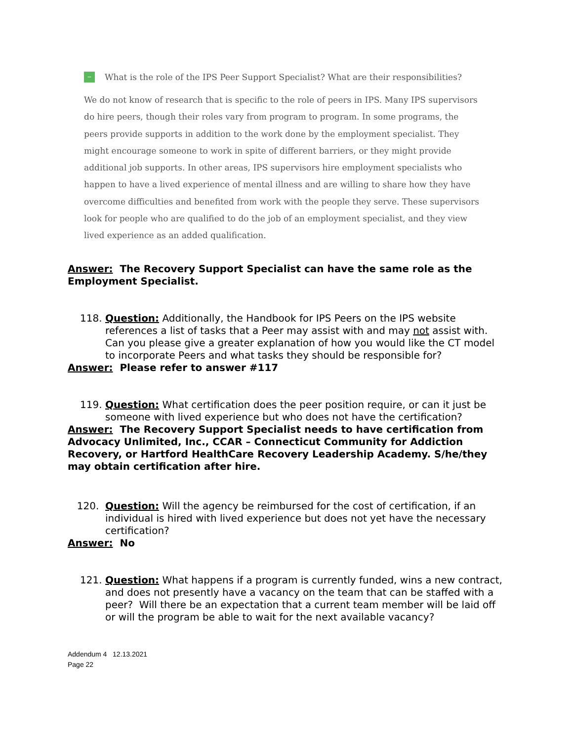–
What is the role of the IPS Peer Support Specialist? What are their responsibilities?
We do not know of research that is specific to the role of peers in IPS. Many IPS supervisors do hire peers, though their roles vary from program to program. In some programs, the peers provide supports in addition to the work done by the employment specialist. They might encourage someone to work in spite of different barriers, or they might provide additional job supports. In other areas, IPS supervisors hire employment specialists who happen to have a lived experience of mental illness and are willing to share how they have overcome difficulties and benefited from work with the people they serve. These supervisors look for people who are qualified to do the job of an employment specialist, and they view lived experience as an added qualification.
Answer: The Recovery Support Specialist can have the same role as the Employment Specialist.
118. Question: Additionally, the Handbook for IPS Peers on the IPS website references a list of tasks that a Peer may assist with and may not assist with. Can you please give a greater explanation of how you would like the CT model to incorporate Peers and what tasks they should be responsible for?
Answer: Please refer to answer #117
119. Question: What certification does the peer position require, or can it just be someone with lived experience but who does not have the certification?
Answer: The Recovery Support Specialist needs to have certification from Advocacy Unlimited, Inc., CCAR – Connecticut Community for Addiction Recovery, or Hartford HealthCare Recovery Leadership Academy. S/he/they may obtain certification after hire.
120. Question: Will the agency be reimbursed for the cost of certification, if an individual is hired with lived experience but does not yet have the necessary certification?
Answer: No
121. Question: What happens if a program is currently funded, wins a new contract, and does not presently have a vacancy on the team that can be staffed with a peer? Will there be an expectation that a current team member will be laid off or will the program be able to wait for the next available vacancy?
Addendum 4 12.13.2021
Page 22